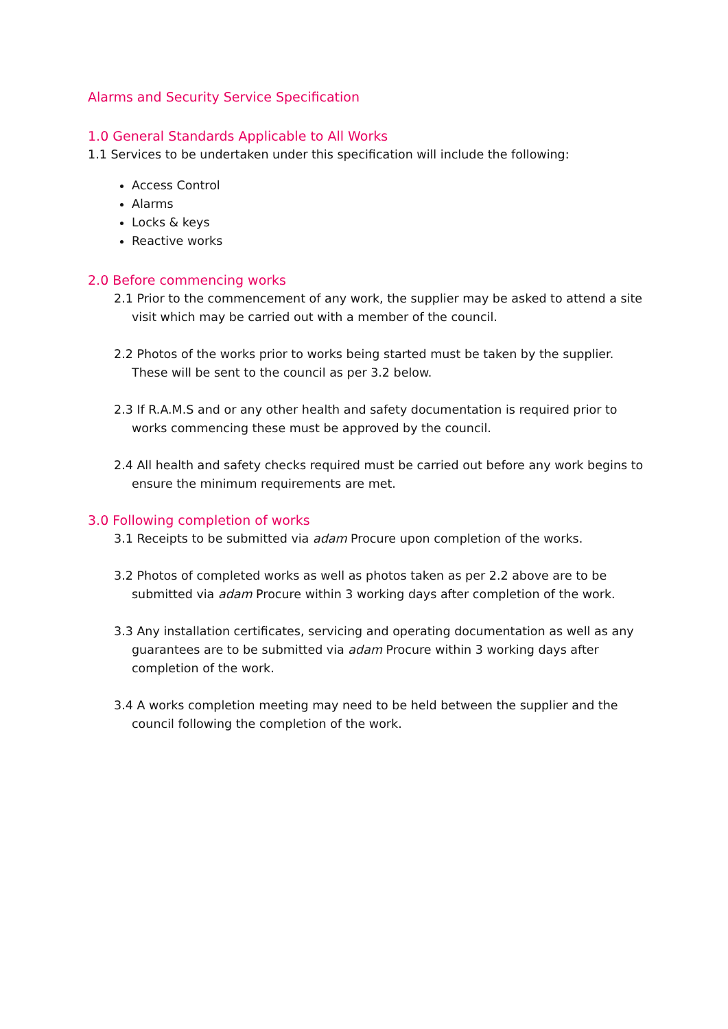Alarms and Security Service Specification
1.0 General Standards Applicable to All Works
1.1 Services to be undertaken under this specification will include the following:
Access Control
Alarms
Locks & keys
Reactive works
2.0 Before commencing works
2.1 Prior to the commencement of any work, the supplier may be asked to attend a site visit which may be carried out with a member of the council.
2.2 Photos of the works prior to works being started must be taken by the supplier. These will be sent to the council as per 3.2 below.
2.3 If R.A.M.S and or any other health and safety documentation is required prior to works commencing these must be approved by the council.
2.4 All health and safety checks required must be carried out before any work begins to ensure the minimum requirements are met.
3.0 Following completion of works
3.1 Receipts to be submitted via adam Procure upon completion of the works.
3.2 Photos of completed works as well as photos taken as per 2.2 above are to be submitted via adam Procure within 3 working days after completion of the work.
3.3 Any installation certificates, servicing and operating documentation as well as any guarantees are to be submitted via adam Procure within 3 working days after completion of the work.
3.4 A works completion meeting may need to be held between the supplier and the council following the completion of the work.